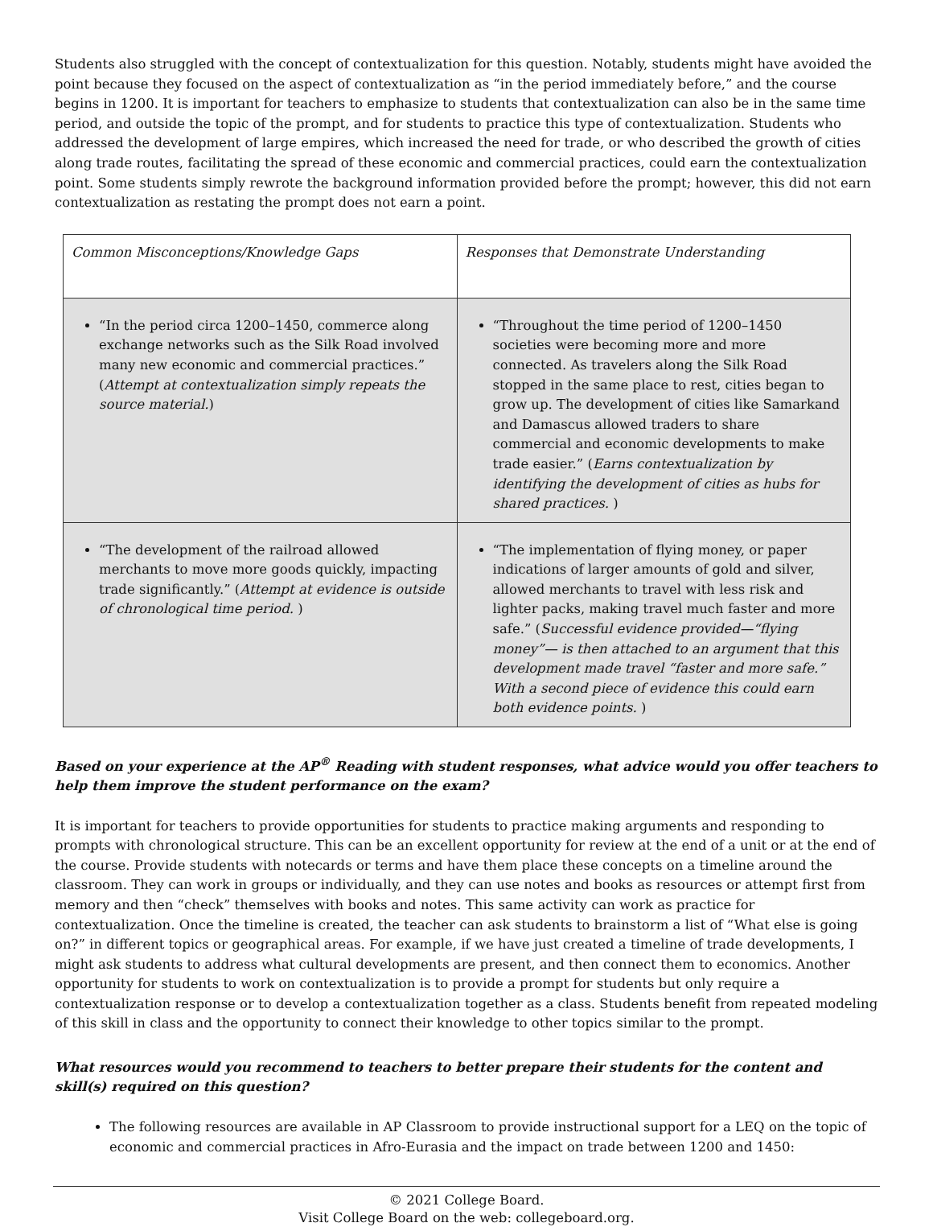Students also struggled with the concept of contextualization for this question. Notably, students might have avoided the point because they focused on the aspect of contextualization as “in the period immediately before,” and the course begins in 1200. It is important for teachers to emphasize to students that contextualization can also be in the same time period, and outside the topic of the prompt, and for students to practice this type of contextualization. Students who addressed the development of large empires, which increased the need for trade, or who described the growth of cities along trade routes, facilitating the spread of these economic and commercial practices, could earn the contextualization point. Some students simply rewrote the background information provided before the prompt; however, this did not earn contextualization as restating the prompt does not earn a point.
| Common Misconceptions/Knowledge Gaps | Responses that Demonstrate Understanding |
| --- | --- |
| “In the period circa 1200–1450, commerce along exchange networks such as the Silk Road involved many new economic and commercial practices.” ( Attempt at contextualization simply repeats the source material. ) | “Throughout the time period of 1200–1450 societies were becoming more and more connected. As travelers along the Silk Road stopped in the same place to rest, cities began to grow up. The development of cities like Samarkand and Damascus allowed traders to share commercial and economic developments to make trade easier.” ( Earns contextualization by identifying the development of cities as hubs for shared practices. ) |
| “The development of the railroad allowed merchants to move more goods quickly, impacting trade significantly.” ( Attempt at evidence is outside of chronological time period. ) | “The implementation of flying money, or paper indications of larger amounts of gold and silver, allowed merchants to travel with less risk and lighter packs, making travel much faster and more safe.” ( Successful evidence provided—“flying money”— is then attached to an argument that this development made travel “faster and more safe.” With a second piece of evidence this could earn both evidence points. ) |
Based on your experience at the AP<sup>®</sup> Reading with student responses, what advice would you offer teachers to help them improve the student performance on the exam?
It is important for teachers to provide opportunities for students to practice making arguments and responding to prompts with chronological structure. This can be an excellent opportunity for review at the end of a unit or at the end of the course. Provide students with notecards or terms and have them place these concepts on a timeline around the classroom. They can work in groups or individually, and they can use notes and books as resources or attempt first from memory and then “check” themselves with books and notes. This same activity can work as practice for contextualization. Once the timeline is created, the teacher can ask students to brainstorm a list of “What else is going on?” in different topics or geographical areas. For example, if we have just created a timeline of trade developments, I might ask students to address what cultural developments are present, and then connect them to economics. Another opportunity for students to work on contextualization is to provide a prompt for students but only require a contextualization response or to develop a contextualization together as a class. Students benefit from repeated modeling of this skill in class and the opportunity to connect their knowledge to other topics similar to the prompt.
What resources would you recommend to teachers to better prepare their students for the content and skill(s) required on this question?
The following resources are available in AP Classroom to provide instructional support for a LEQ on the topic of economic and commercial practices in Afro-Eurasia and the impact on trade between 1200 and 1450:
© 2021 College Board.
Visit College Board on the web: collegeboard.org.